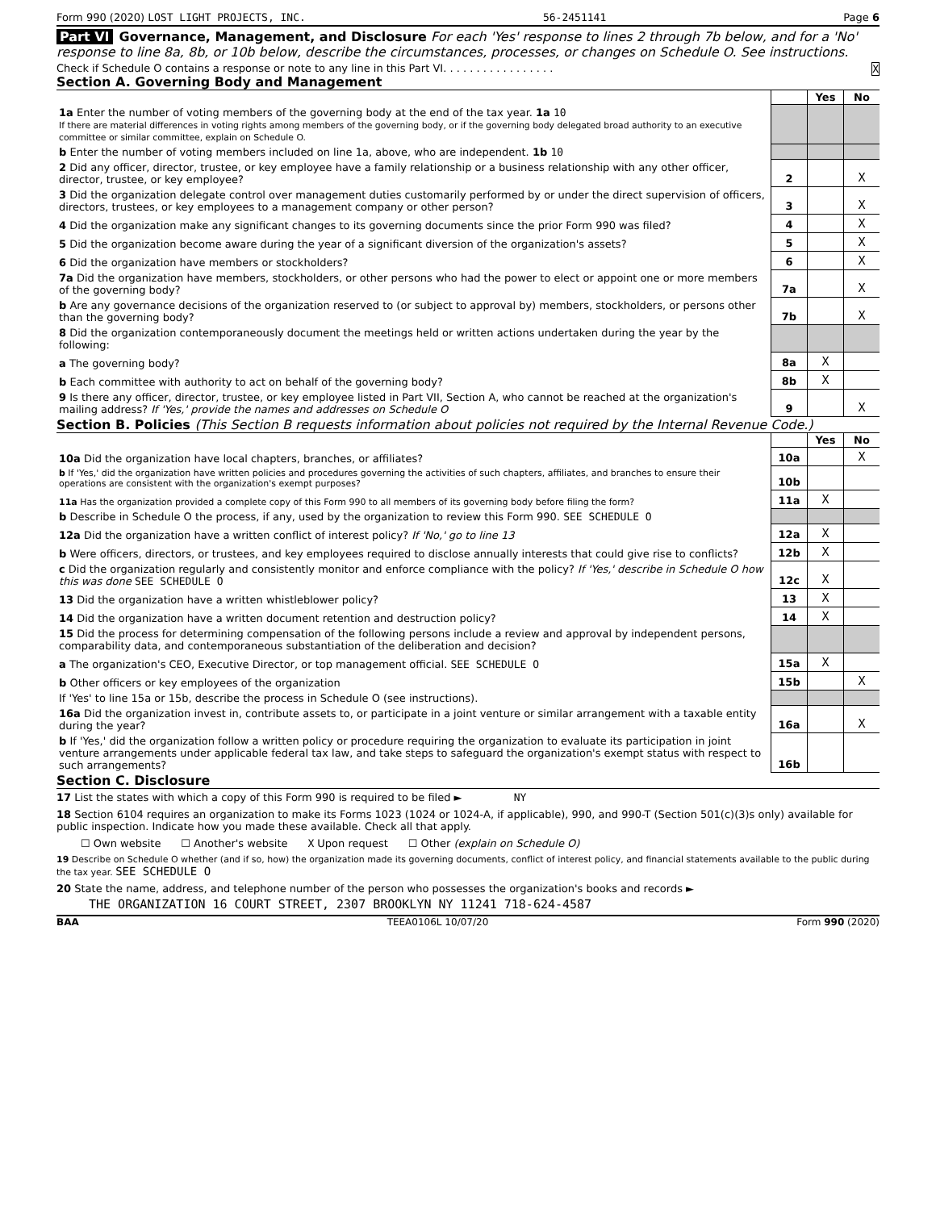Form 990 (2020) LOST LIGHT PROJECTS, INC. 56-2451141 Page 6
Part VI Governance, Management, and Disclosure For each 'Yes' response to lines 2 through 7b below, and for a 'No' response to line 8a, 8b, or 10b below, describe the circumstances, processes, or changes on Schedule O. See instructions.
Check if Schedule O contains a response or note to any line in this Part VI. . . . . . . . . . . . . . . . . X
Section A. Governing Body and Management
| | | Yes | No |
| 1a Enter the number of voting members of the governing body at the end of the tax year. 1a 10 If there are material differences in voting rights among members of the governing body, or if the governing body delegated broad authority to an executive committee or similar committee, explain on Schedule O. | | | |
| b Enter the number of voting members included on line 1a, above, who are independent. 1b 10 | | | |
| 2 Did any officer, director, trustee, or key employee have a family relationship or a business relationship with any other officer, director, trustee, or key employee? | 2 | | X |
| 3 Did the organization delegate control over management duties customarily performed by or under the direct supervision of officers, directors, trustees, or key employees to a management company or other person? | 3 | | X |
| 4 Did the organization make any significant changes to its governing documents since the prior Form 990 was filed? | 4 | | X |
| 5 Did the organization become aware during the year of a significant diversion of the organization's assets? | 5 | | X |
| 6 Did the organization have members or stockholders? | 6 | | X |
| 7a Did the organization have members, stockholders, or other persons who had the power to elect or appoint one or more members of the governing body? | 7a | | X |
| b Are any governance decisions of the organization reserved to (or subject to approval by) members, stockholders, or persons other than the governing body? | 7b | | X |
| 8 Did the organization contemporaneously document the meetings held or written actions undertaken during the year by the following: | | | |
| a The governing body? | 8a | X | |
| b Each committee with authority to act on behalf of the governing body? | 8b | X | |
| 9 Is there any officer, director, trustee, or key employee listed in Part VII, Section A, who cannot be reached at the organization's mailing address? If 'Yes,' provide the names and addresses on Schedule O | 9 | | X |
Section B. Policies (This Section B requests information about policies not required by the Internal Revenue Code.)
| | | Yes | No |
| 10a Did the organization have local chapters, branches, or affiliates? | 10a | | X |
| b If 'Yes,' did the organization have written policies and procedures governing the activities of such chapters, affiliates, and branches to ensure their operations are consistent with the organization's exempt purposes? | 10b | | |
| 11a Has the organization provided a complete copy of this Form 990 to all members of its governing body before filing the form? | 11a | X | |
| b Describe in Schedule O the process, if any, used by the organization to review this Form 990. SEE SCHEDULE O | | | |
| 12a Did the organization have a written conflict of interest policy? If 'No,' go to line 13 | 12a | X | |
| b Were officers, directors, or trustees, and key employees required to disclose annually interests that could give rise to conflicts? | 12b | X | |
| c Did the organization regularly and consistently monitor and enforce compliance with the policy? If 'Yes,' describe in Schedule O how this was done SEE SCHEDULE O | 12c | X | |
| 13 Did the organization have a written whistleblower policy? | 13 | X | |
| 14 Did the organization have a written document retention and destruction policy? | 14 | X | |
| 15 Did the process for determining compensation of the following persons include a review and approval by independent persons, comparability data, and contemporaneous substantiation of the deliberation and decision? | | | |
| a The organization's CEO, Executive Director, or top management official. SEE SCHEDULE O | 15a | X | |
| b Other officers or key employees of the organization | 15b | | X |
| If 'Yes' to line 15a or 15b, describe the process in Schedule O (see instructions). | | | |
| 16a Did the organization invest in, contribute assets to, or participate in a joint venture or similar arrangement with a taxable entity during the year? | 16a | | X |
| b If 'Yes,' did the organization follow a written policy or procedure requiring the organization to evaluate its participation in joint venture arrangements under applicable federal tax law, and take steps to safeguard the organization's exempt status with respect to such arrangements? | 16b | | |
Section C. Disclosure
17 List the states with which a copy of this Form 990 is required to be filed ► NY
18 Section 6104 requires an organization to make its Forms 1023 (1024 or 1024-A, if applicable), 990, and 990-T (Section 501(c)(3)s only) available for public inspection. Indicate how you made these available. Check all that apply.
☐ Own website ☐ Another's website X Upon request ☐ Other (explain on Schedule O)
19 Describe on Schedule O whether (and if so, how) the organization made its governing documents, conflict of interest policy, and financial statements available to the public during the tax year. SEE SCHEDULE O
20 State the name, address, and telephone number of the person who possesses the organization's books and records ►
THE ORGANIZATION 16 COURT STREET, 2307 BROOKLYN NY 11241 718-624-4587
BAA TEEA0106L 10/07/20 Form 990 (2020)